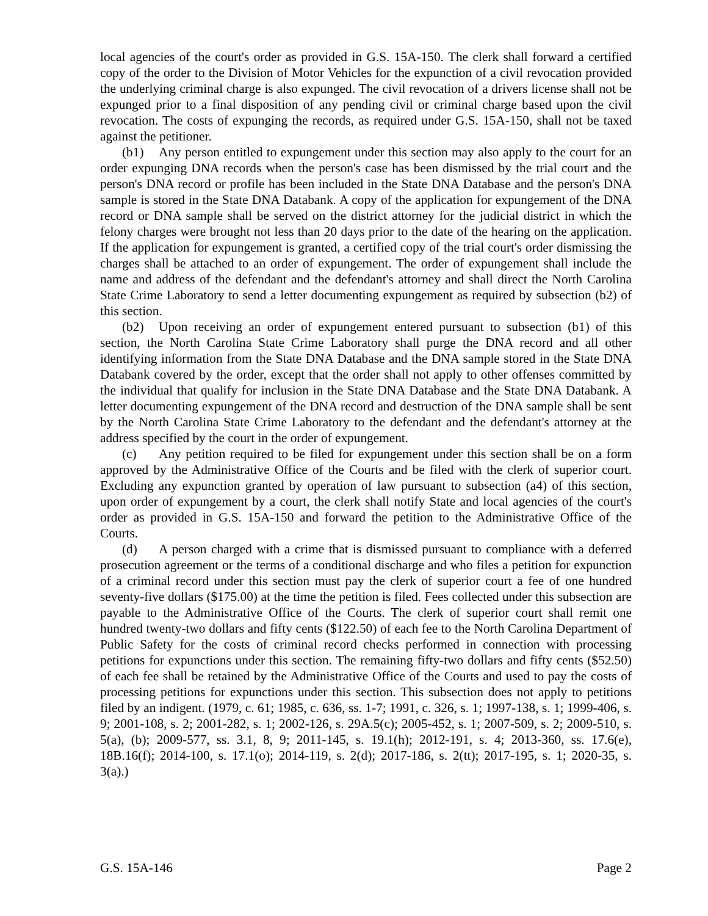local agencies of the court's order as provided in G.S. 15A-150. The clerk shall forward a certified copy of the order to the Division of Motor Vehicles for the expunction of a civil revocation provided the underlying criminal charge is also expunged. The civil revocation of a drivers license shall not be expunged prior to a final disposition of any pending civil or criminal charge based upon the civil revocation. The costs of expunging the records, as required under G.S. 15A-150, shall not be taxed against the petitioner.
(b1) Any person entitled to expungement under this section may also apply to the court for an order expunging DNA records when the person's case has been dismissed by the trial court and the person's DNA record or profile has been included in the State DNA Database and the person's DNA sample is stored in the State DNA Databank. A copy of the application for expungement of the DNA record or DNA sample shall be served on the district attorney for the judicial district in which the felony charges were brought not less than 20 days prior to the date of the hearing on the application. If the application for expungement is granted, a certified copy of the trial court's order dismissing the charges shall be attached to an order of expungement. The order of expungement shall include the name and address of the defendant and the defendant's attorney and shall direct the North Carolina State Crime Laboratory to send a letter documenting expungement as required by subsection (b2) of this section.
(b2) Upon receiving an order of expungement entered pursuant to subsection (b1) of this section, the North Carolina State Crime Laboratory shall purge the DNA record and all other identifying information from the State DNA Database and the DNA sample stored in the State DNA Databank covered by the order, except that the order shall not apply to other offenses committed by the individual that qualify for inclusion in the State DNA Database and the State DNA Databank. A letter documenting expungement of the DNA record and destruction of the DNA sample shall be sent by the North Carolina State Crime Laboratory to the defendant and the defendant's attorney at the address specified by the court in the order of expungement.
(c) Any petition required to be filed for expungement under this section shall be on a form approved by the Administrative Office of the Courts and be filed with the clerk of superior court. Excluding any expunction granted by operation of law pursuant to subsection (a4) of this section, upon order of expungement by a court, the clerk shall notify State and local agencies of the court's order as provided in G.S. 15A-150 and forward the petition to the Administrative Office of the Courts.
(d) A person charged with a crime that is dismissed pursuant to compliance with a deferred prosecution agreement or the terms of a conditional discharge and who files a petition for expunction of a criminal record under this section must pay the clerk of superior court a fee of one hundred seventy-five dollars ($175.00) at the time the petition is filed. Fees collected under this subsection are payable to the Administrative Office of the Courts. The clerk of superior court shall remit one hundred twenty-two dollars and fifty cents ($122.50) of each fee to the North Carolina Department of Public Safety for the costs of criminal record checks performed in connection with processing petitions for expunctions under this section. The remaining fifty-two dollars and fifty cents ($52.50) of each fee shall be retained by the Administrative Office of the Courts and used to pay the costs of processing petitions for expunctions under this section. This subsection does not apply to petitions filed by an indigent. (1979, c. 61; 1985, c. 636, ss. 1-7; 1991, c. 326, s. 1; 1997-138, s. 1; 1999-406, s. 9; 2001-108, s. 2; 2001-282, s. 1; 2002-126, s. 29A.5(c); 2005-452, s. 1; 2007-509, s. 2; 2009-510, s. 5(a), (b); 2009-577, ss. 3.1, 8, 9; 2011-145, s. 19.1(h); 2012-191, s. 4; 2013-360, ss. 17.6(e), 18B.16(f); 2014-100, s. 17.1(o); 2014-119, s. 2(d); 2017-186, s. 2(tt); 2017-195, s. 1; 2020-35, s. 3(a).)
G.S. 15A-146 Page 2